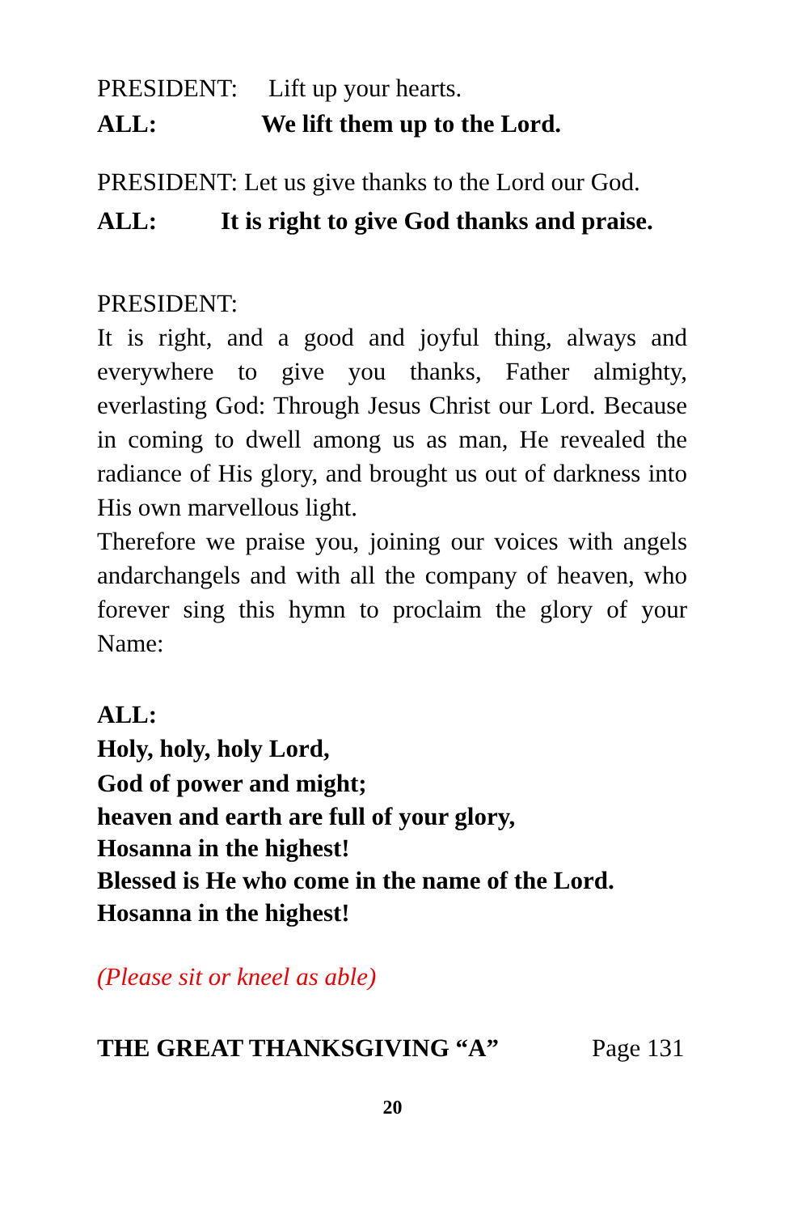PRESIDENT: Lift up your hearts.
ALL: We lift them up to the Lord.
PRESIDENT: Let us give thanks to the Lord our God.
ALL: It is right to give God thanks and praise.
PRESIDENT:
It is right, and a good and joyful thing, always and everywhere to give you thanks, Father almighty, everlasting God: Through Jesus Christ our Lord. Because in coming to dwell among us as man, He revealed the radiance of His glory, and brought us out of darkness into His own marvellous light.
Therefore we praise you, joining our voices with angels andarchangels and with all the company of heaven, who forever sing this hymn to proclaim the glory of your Name:
ALL:
Holy, holy, holy Lord,
God of power and might;
heaven and earth are full of your glory,
Hosanna in the highest!
Blessed is He who come in the name of the Lord.
Hosanna in the highest!
(Please sit or kneel as able)
THE GREAT THANKSGIVING “A” Page 131
20